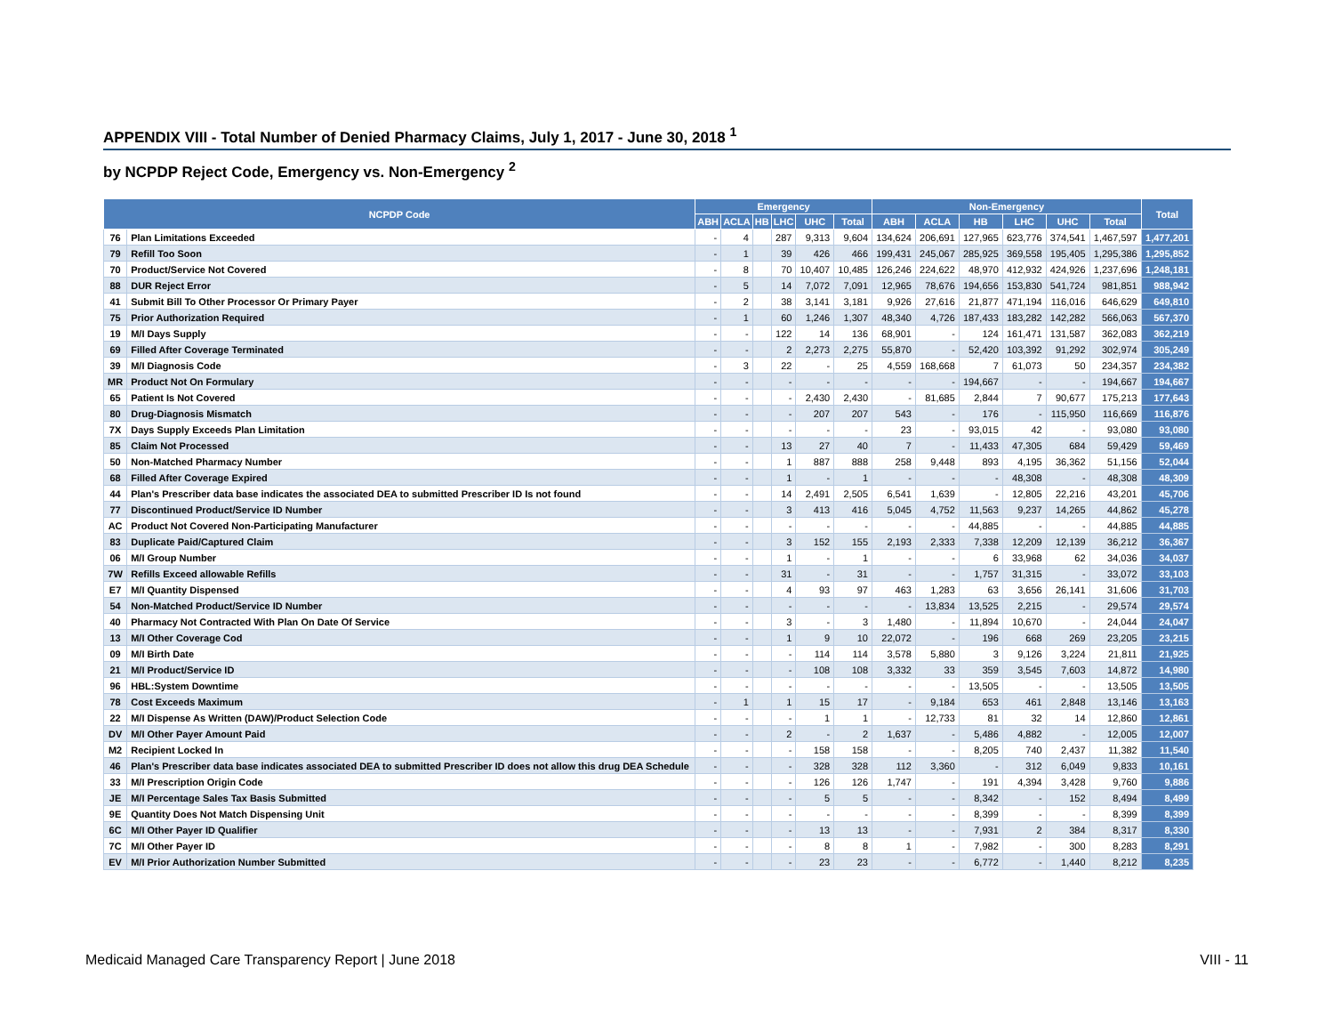APPENDIX VIII - Total Number of Denied Pharmacy Claims, July 1, 2017 - June 30, 2018 <sup>1</sup>
by NCPDP Reject Code, Emergency vs. Non-Emergency <sup>2</sup>
| NCPDP Code | | Emergency | | | | | | Non-Emergency | | | | | | Total |
| --- | --- | --- | --- | --- | --- | --- | --- | --- | --- | --- | --- | --- | --- | --- |
| | | ABH | ACLA | HB | LHC | UHC | Total | ABH | ACLA | HB | LHC | UHC | Total | |
| 76 | Plan Limitations Exceeded | - | 4 | | 287 | 9,313 | 9,604 | 134,624 | 206,691 | 127,965 | 623,776 | 374,541 | 1,467,597 | 1,477,201 |
| 79 | Refill Too Soon | - | 1 | | 39 | 426 | 466 | 199,431 | 245,067 | 285,925 | 369,558 | 195,405 | 1,295,386 | 1,295,852 |
| 70 | Product/Service Not Covered | - | 8 | | 70 | 10,407 | 10,485 | 126,246 | 224,622 | 48,970 | 412,932 | 424,926 | 1,237,696 | 1,248,181 |
| 88 | DUR Reject Error | - | 5 | | 14 | 7,072 | 7,091 | 12,965 | 78,676 | 194,656 | 153,830 | 541,724 | 981,851 | 988,942 |
| 41 | Submit Bill To Other Processor Or Primary Payer | - | 2 | | 38 | 3,141 | 3,181 | 9,926 | 27,616 | 21,877 | 471,194 | 116,016 | 646,629 | 649,810 |
| 75 | Prior Authorization Required | - | 1 | | 60 | 1,246 | 1,307 | 48,340 | 4,726 | 187,433 | 183,282 | 142,282 | 566,063 | 567,370 |
| 19 | M/I Days Supply | - | - | | 122 | 14 | 136 | 68,901 | - | 124 | 161,471 | 131,587 | 362,083 | 362,219 |
| 69 | Filled After Coverage Terminated | - | - | | 2 | 2,273 | 2,275 | 55,870 | - | 52,420 | 103,392 | 91,292 | 302,974 | 305,249 |
| 39 | M/I Diagnosis Code | - | 3 | | 22 | - | 25 | 4,559 | 168,668 | 7 | 61,073 | 50 | 234,357 | 234,382 |
| MR | Product Not On Formulary | - | - | | - | - | - | - | - | 194,667 | - | - | 194,667 | 194,667 |
| 65 | Patient Is Not Covered | - | - | | - | 2,430 | 2,430 | - | 81,685 | 2,844 | 7 | 90,677 | 175,213 | 177,643 |
| 80 | Drug-Diagnosis Mismatch | - | - | | - | 207 | 207 | 543 | - | 176 | - | 115,950 | 116,669 | 116,876 |
| 7X | Days Supply Exceeds Plan Limitation | - | - | | - | - | - | 23 | - | 93,015 | 42 | - | 93,080 | 93,080 |
| 85 | Claim Not Processed | - | - | | 13 | 27 | 40 | 7 | - | 11,433 | 47,305 | 684 | 59,429 | 59,469 |
| 50 | Non-Matched Pharmacy Number | - | - | | 1 | 887 | 888 | 258 | 9,448 | 893 | 4,195 | 36,362 | 51,156 | 52,044 |
| 68 | Filled After Coverage Expired | - | - | | 1 | - | 1 | - | - | - | 48,308 | - | 48,308 | 48,309 |
| 44 | Plan's Prescriber data base indicates the associated DEA to submitted Prescriber ID Is not found | - | - | | 14 | 2,491 | 2,505 | 6,541 | 1,639 | - | 12,805 | 22,216 | 43,201 | 45,706 |
| 77 | Discontinued Product/Service ID Number | - | - | | 3 | 413 | 416 | 5,045 | 4,752 | 11,563 | 9,237 | 14,265 | 44,862 | 45,278 |
| AC | Product Not Covered Non-Participating Manufacturer | - | - | | - | - | - | - | - | 44,885 | - | - | 44,885 | 44,885 |
| 83 | Duplicate Paid/Captured Claim | - | - | | 3 | 152 | 155 | 2,193 | 2,333 | 7,338 | 12,209 | 12,139 | 36,212 | 36,367 |
| 06 | M/I Group Number | - | - | | 1 | - | 1 | - | - | 6 | 33,968 | 62 | 34,036 | 34,037 |
| 7W | Refills Exceed allowable Refills | - | - | | 31 | - | 31 | - | - | 1,757 | 31,315 | - | 33,072 | 33,103 |
| E7 | M/I Quantity Dispensed | - | - | | 4 | 93 | 97 | 463 | 1,283 | 63 | 3,656 | 26,141 | 31,606 | 31,703 |
| 54 | Non-Matched Product/Service ID Number | - | - | | - | - | - | - | 13,834 | 13,525 | 2,215 | - | 29,574 | 29,574 |
| 40 | Pharmacy Not Contracted With Plan On Date Of Service | - | - | | 3 | - | 3 | 1,480 | - | 11,894 | 10,670 | - | 24,044 | 24,047 |
| 13 | M/I Other Coverage Cod | - | - | | 1 | 9 | 10 | 22,072 | - | 196 | 668 | 269 | 23,205 | 23,215 |
| 09 | M/I Birth Date | - | - | | - | 114 | 114 | 3,578 | 5,880 | 3 | 9,126 | 3,224 | 21,811 | 21,925 |
| 21 | M/I Product/Service ID | - | - | | - | 108 | 108 | 3,332 | 33 | 359 | 3,545 | 7,603 | 14,872 | 14,980 |
| 96 | HBL:System Downtime | - | - | | - | - | - | - | - | 13,505 | - | - | 13,505 | 13,505 |
| 78 | Cost Exceeds Maximum | - | 1 | | 1 | 15 | 17 | - | 9,184 | 653 | 461 | 2,848 | 13,146 | 13,163 |
| 22 | M/I Dispense As Written (DAW)/Product Selection Code | - | - | | - | 1 | 1 | - | 12,733 | 81 | 32 | 14 | 12,860 | 12,861 |
| DV | M/I Other Payer Amount Paid | - | - | | 2 | - | 2 | 1,637 | - | 5,486 | 4,882 | - | 12,005 | 12,007 |
| M2 | Recipient Locked In | - | - | | - | 158 | 158 | - | - | 8,205 | 740 | 2,437 | 11,382 | 11,540 |
| 46 | Plan's Prescriber data base indicates associated DEA to submitted Prescriber ID does not allow this drug DEA Schedule | - | - | | - | 328 | 328 | 112 | 3,360 | - | 312 | 6,049 | 9,833 | 10,161 |
| 33 | M/I Prescription Origin Code | - | - | | - | 126 | 126 | 1,747 | - | 191 | 4,394 | 3,428 | 9,760 | 9,886 |
| JE | M/I Percentage Sales Tax Basis Submitted | - | - | | - | 5 | 5 | - | - | 8,342 | - | 152 | 8,494 | 8,499 |
| 9E | Quantity Does Not Match Dispensing Unit | - | - | | - | - | - | - | - | 8,399 | - | - | 8,399 | 8,399 |
| 6C | M/I Other Payer ID Qualifier | - | - | | - | 13 | 13 | - | - | 7,931 | 2 | 384 | 8,317 | 8,330 |
| 7C | M/I Other Payer ID | - | - | | - | 8 | 8 | 1 | - | 7,982 | - | 300 | 8,283 | 8,291 |
| EV | M/I Prior Authorization Number Submitted | - | - | | - | 23 | 23 | - | - | 6,772 | - | 1,440 | 8,212 | 8,235 |
Medicaid Managed Care Transparency Report | June 2018 VIII - 11